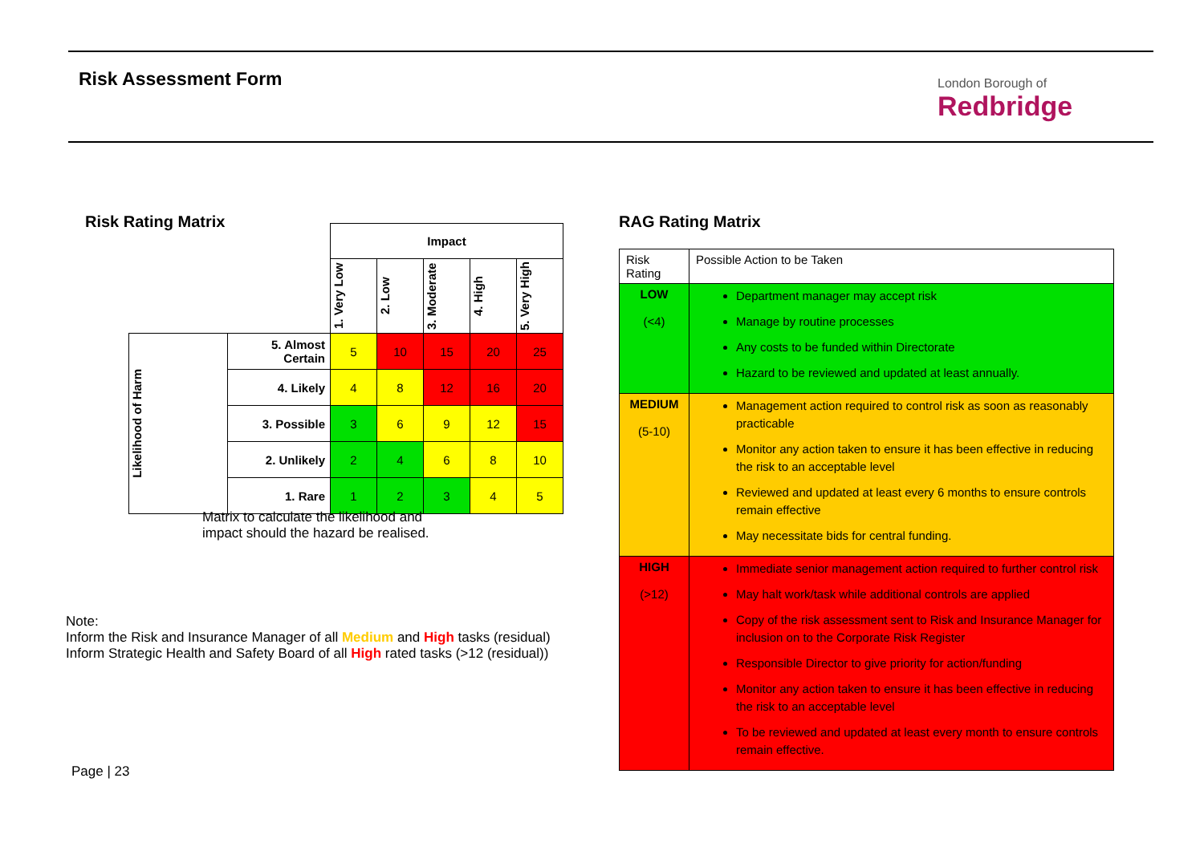Risk Assessment Form London Borough of
Redbridge
Risk Rating Matrix
| | | Impact | | | | |
| | | 1. Very Low | 2. Low | 3. Moderate | 4. High | 5. Very High |
| Likelihood of Harm | 5. Almost Certain | 5 | 10 | 15 | 20 | 25 |
| | 4. Likely | 4 | 8 | 12 | 16 | 20 |
| | 3. Possible | 3 | 6 | 9 | 12 | 15 |
| | 2. Unlikely | 2 | 4 | 6 | 8 | 10 |
| | 1. Rare | 1 | 2 | 3 | 4 | 5 |
Matrix to calculate the likelihood and
impact should the hazard be realised.
Note:
Inform the Risk and Insurance Manager of all Medium and High tasks (residual)
Inform Strategic Health and Safety Board of all High rated tasks (>12 (residual))
RAG Rating Matrix
| Risk Rating | Possible Action to be Taken |
| LOW (<4) | Department manager may accept risk Manage by routine processes Any costs to be funded within Directorate Hazard to be reviewed and updated at least annually. |
| MEDIUM (5-10) | Management action required to control risk as soon as reasonably practicable Monitor any action taken to ensure it has been effective in reducing the risk to an acceptable level Reviewed and updated at least every 6 months to ensure controls remain effective May necessitate bids for central funding. |
| HIGH (>12) | Immediate senior management action required to further control risk May halt work/task while additional controls are applied Copy of the risk assessment sent to Risk and Insurance Manager for inclusion on to the Corporate Risk Register Responsible Director to give priority for action/funding Monitor any action taken to ensure it has been effective in reducing the risk to an acceptable level To be reviewed and updated at least every month to ensure controls remain effective. |
Page | 23